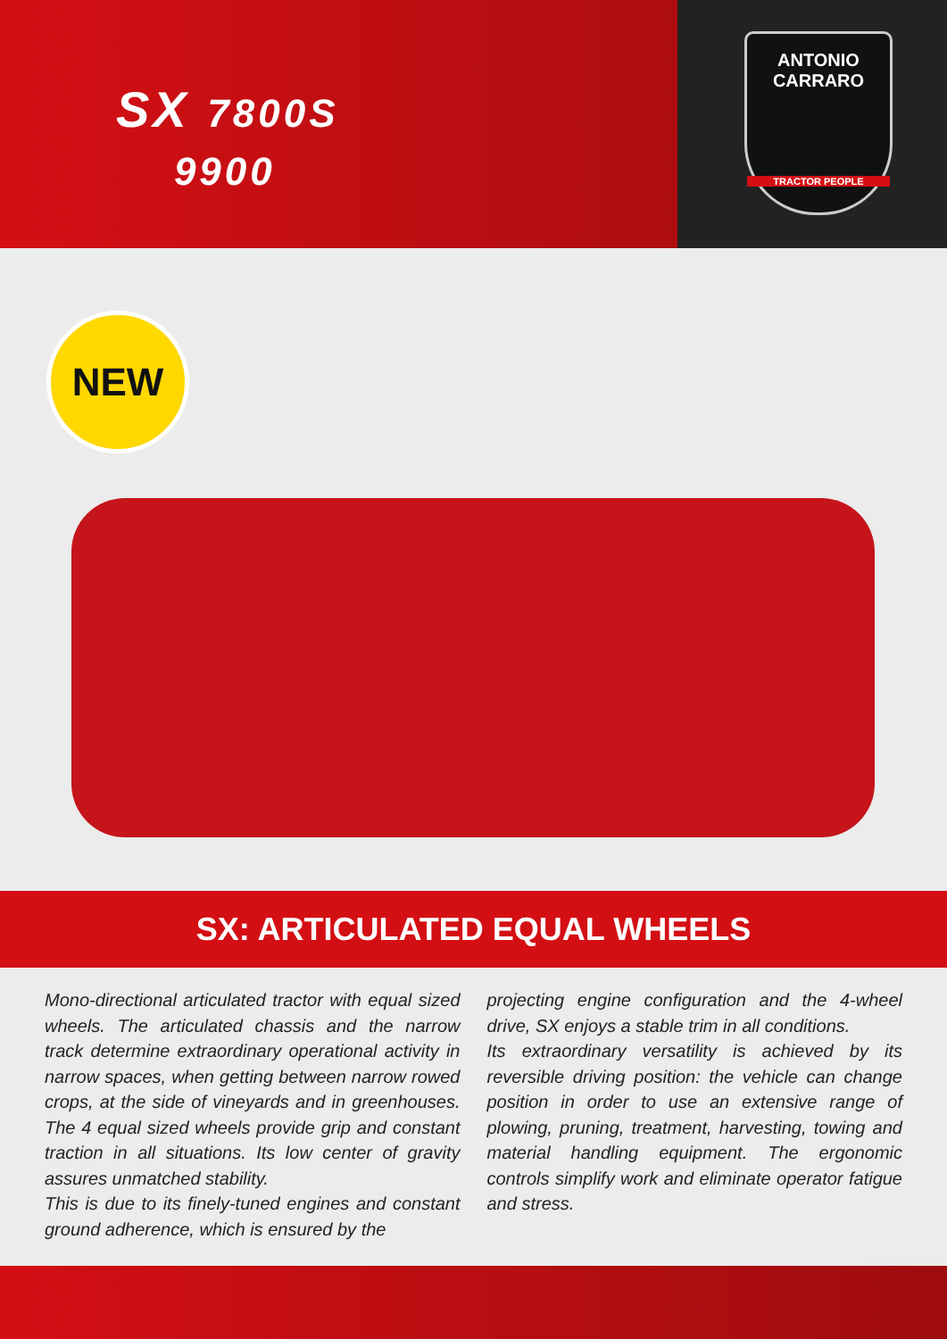SX 7800S
9900
ANTONIO
CARRARO
TRACTOR PEOPLE
NEW
SX: ARTICULATED EQUAL WHEELS
Mono-directional articulated tractor with equal sized wheels. The articulated chassis and the narrow track determine extraordinary operational activity in narrow spaces, when getting between narrow rowed crops, at the side of vineyards and in greenhouses. The 4 equal sized wheels provide grip and constant traction in all situations. Its low center of gravity assures unmatched stability.
This is due to its finely-tuned engines and constant ground adherence, which is ensured by the
projecting engine configuration and the 4-wheel drive, SX enjoys a stable trim in all conditions.
Its extraordinary versatility is achieved by its reversible driving position: the vehicle can change position in order to use an extensive range of plowing, pruning, treatment, harvesting, towing and material handling equipment. The ergonomic controls simplify work and eliminate operator fatigue and stress.